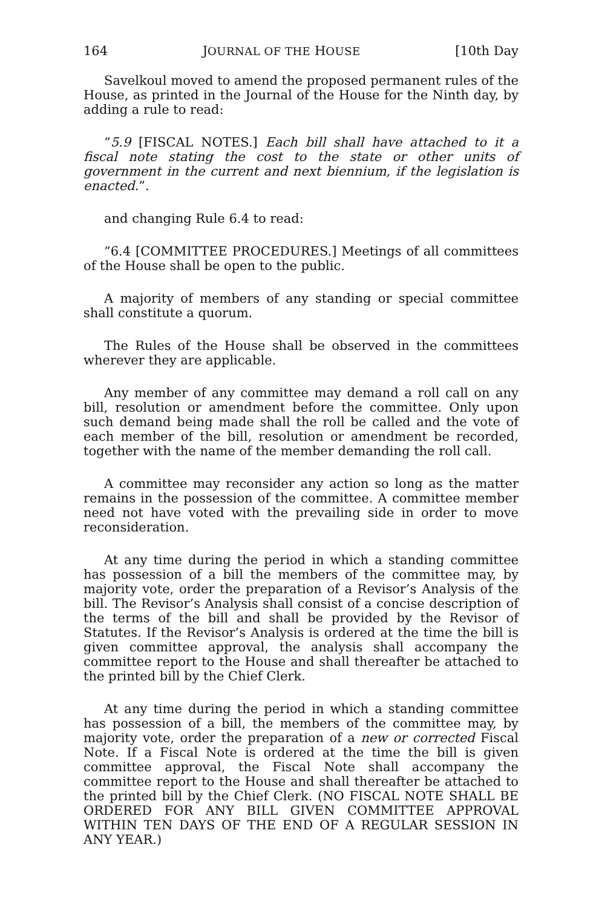164 JOURNAL OF THE HOUSE [10th Day
Savelkoul moved to amend the proposed permanent rules of the House, as printed in the Journal of the House for the Ninth day, by adding a rule to read:
“5.9 [FISCAL NOTES.] Each bill shall have attached to it a fiscal note stating the cost to the state or other units of government in the current and next biennium, if the legislation is enacted.”.
and changing Rule 6.4 to read:
“6.4 [COMMITTEE PROCEDURES.] Meetings of all committees of the House shall be open to the public.
A majority of members of any standing or special committee shall constitute a quorum.
The Rules of the House shall be observed in the committees wherever they are applicable.
Any member of any committee may demand a roll call on any bill, resolution or amendment before the committee. Only upon such demand being made shall the roll be called and the vote of each member of the bill, resolution or amendment be recorded, together with the name of the member demanding the roll call.
A committee may reconsider any action so long as the matter remains in the possession of the committee. A committee member need not have voted with the prevailing side in order to move reconsideration.
At any time during the period in which a standing committee has possession of a bill the members of the committee may, by majority vote, order the preparation of a Revisor’s Analysis of the bill. The Revisor’s Analysis shall consist of a concise description of the terms of the bill and shall be provided by the Revisor of Statutes. If the Revisor’s Analysis is ordered at the time the bill is given committee approval, the analysis shall accompany the committee report to the House and shall thereafter be attached to the printed bill by the Chief Clerk.
At any time during the period in which a standing committee has possession of a bill, the members of the committee may, by majority vote, order the preparation of a new or corrected Fiscal Note. If a Fiscal Note is ordered at the time the bill is given committee approval, the Fiscal Note shall accompany the committee report to the House and shall thereafter be attached to the printed bill by the Chief Clerk. (NO FISCAL NOTE SHALL BE ORDERED FOR ANY BILL GIVEN COMMITTEE APPROVAL WITHIN TEN DAYS OF THE END OF A REGULAR SESSION IN ANY YEAR.)